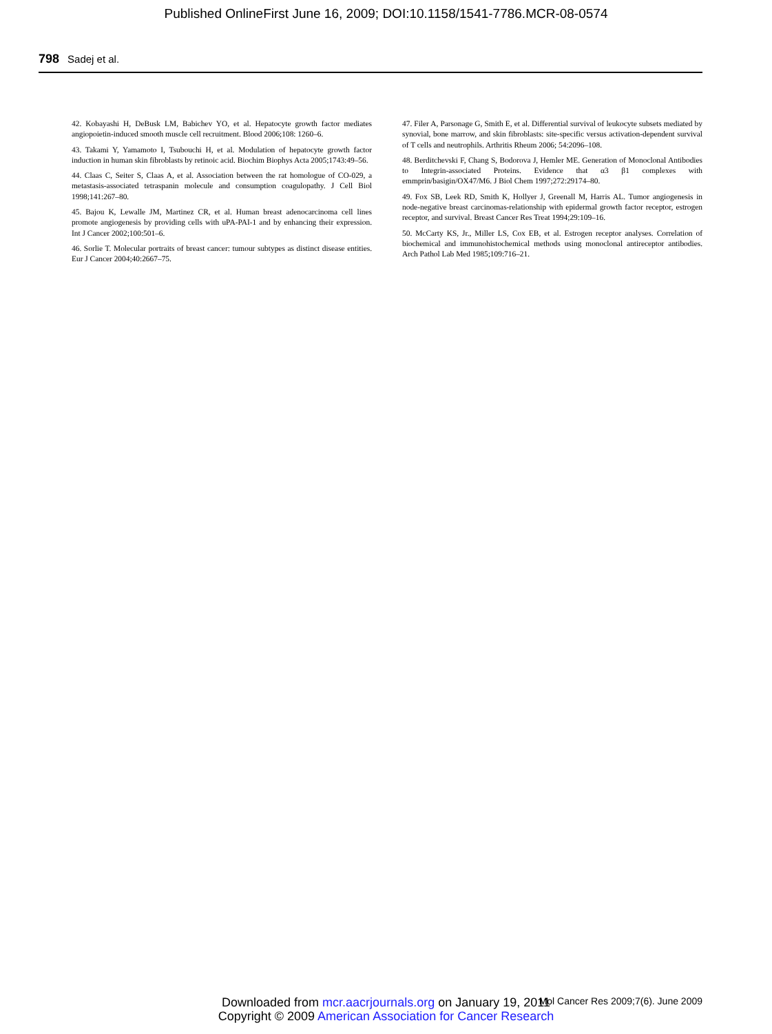Published OnlineFirst June 16, 2009; DOI:10.1158/1541-7786.MCR-08-0574
798 Sadej et al.
42. Kobayashi H, DeBusk LM, Babichev YO, et al. Hepatocyte growth factor mediates angiopoietin-induced smooth muscle cell recruitment. Blood 2006;108: 1260–6.
43. Takami Y, Yamamoto I, Tsubouchi H, et al. Modulation of hepatocyte growth factor induction in human skin fibroblasts by retinoic acid. Biochim Biophys Acta 2005;1743:49–56.
44. Claas C, Seiter S, Claas A, et al. Association between the rat homologue of CO-029, a metastasis-associated tetraspanin molecule and consumption coagulopathy. J Cell Biol 1998;141:267–80.
45. Bajou K, Lewalle JM, Martinez CR, et al. Human breast adenocarcinoma cell lines promote angiogenesis by providing cells with uPA-PAI-1 and by enhancing their expression. Int J Cancer 2002;100:501–6.
46. Sorlie T. Molecular portraits of breast cancer: tumour subtypes as distinct disease entities. Eur J Cancer 2004;40:2667–75.
47. Filer A, Parsonage G, Smith E, et al. Differential survival of leukocyte subsets mediated by synovial, bone marrow, and skin fibroblasts: site-specific versus activation-dependent survival of T cells and neutrophils. Arthritis Rheum 2006; 54:2096–108.
48. Berditchevski F, Chang S, Bodorova J, Hemler ME. Generation of Monoclonal Antibodies to Integrin-associated Proteins. Evidence that α3 β1 complexes with emmprin/basigin/OX47/M6. J Biol Chem 1997;272:29174–80.
49. Fox SB, Leek RD, Smith K, Hollyer J, Greenall M, Harris AL. Tumor angiogenesis in node-negative breast carcinomas-relationship with epidermal growth factor receptor, estrogen receptor, and survival. Breast Cancer Res Treat 1994;29:109–16.
50. McCarty KS, Jr., Miller LS, Cox EB, et al. Estrogen receptor analyses. Correlation of biochemical and immunohistochemical methods using monoclonal antireceptor antibodies. Arch Pathol Lab Med 1985;109:716–21.
Downloaded from mcr.aacrjournals.org on January 19, 2011
Copyright © 2009 American Association for Cancer Research
Mol Cancer Res 2009;7(6). June 2009